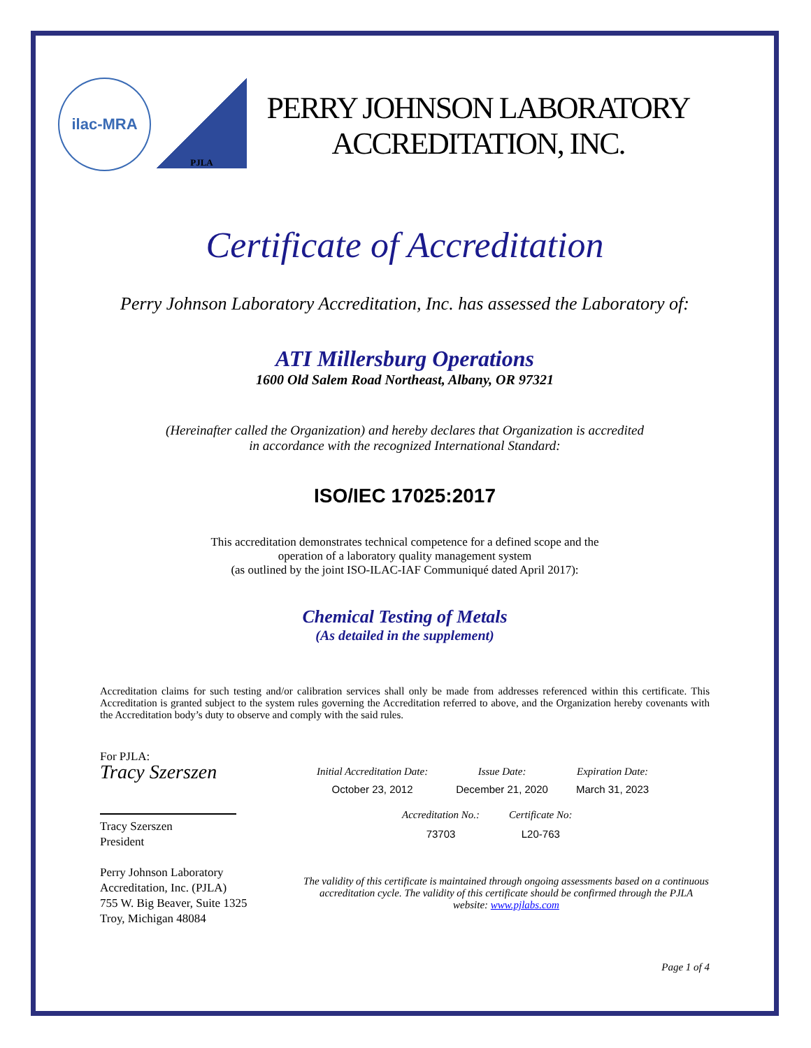ilac-MRA
PJLA
PERRY JOHNSON LABORATORY
ACCREDITATION, INC.
Certificate of Accreditation
Perry Johnson Laboratory Accreditation, Inc. has assessed the Laboratory of:
ATI Millersburg Operations
1600 Old Salem Road Northeast, Albany, OR 97321
(Hereinafter called the Organization) and hereby declares that Organization is accredited
in accordance with the recognized International Standard:
ISO/IEC 17025:2017
This accreditation demonstrates technical competence for a defined scope and the
operation of a laboratory quality management system
(as outlined by the joint ISO-ILAC-IAF Communiqué dated April 2017):
Chemical Testing of Metals
(As detailed in the supplement)
Accreditation claims for such testing and/or calibration services shall only be made from addresses referenced within this certificate. This Accreditation is granted subject to the system rules governing the Accreditation referred to above, and the Organization hereby covenants with the Accreditation body’s duty to observe and comply with the said rules.
For PJLA:
Tracy Szerszen
Tracy Szerszen
President
Perry Johnson Laboratory
Accreditation, Inc. (PJLA)
755 W. Big Beaver, Suite 1325
Troy, Michigan 48084
| Initial Accreditation Date: | Issue Date: | Expiration Date: |
| --- | --- | --- |
| October 23, 2012 | December 21, 2020 | March 31, 2023 |
| Accreditation No.: | Certificate No: |
| --- | --- |
| 73703 | L20-763 |
The validity of this certificate is maintained through ongoing assessments based on a continuous accreditation cycle. The validity of this certificate should be confirmed through the PJLA website: www.pjlabs.com
Page 1 of 4